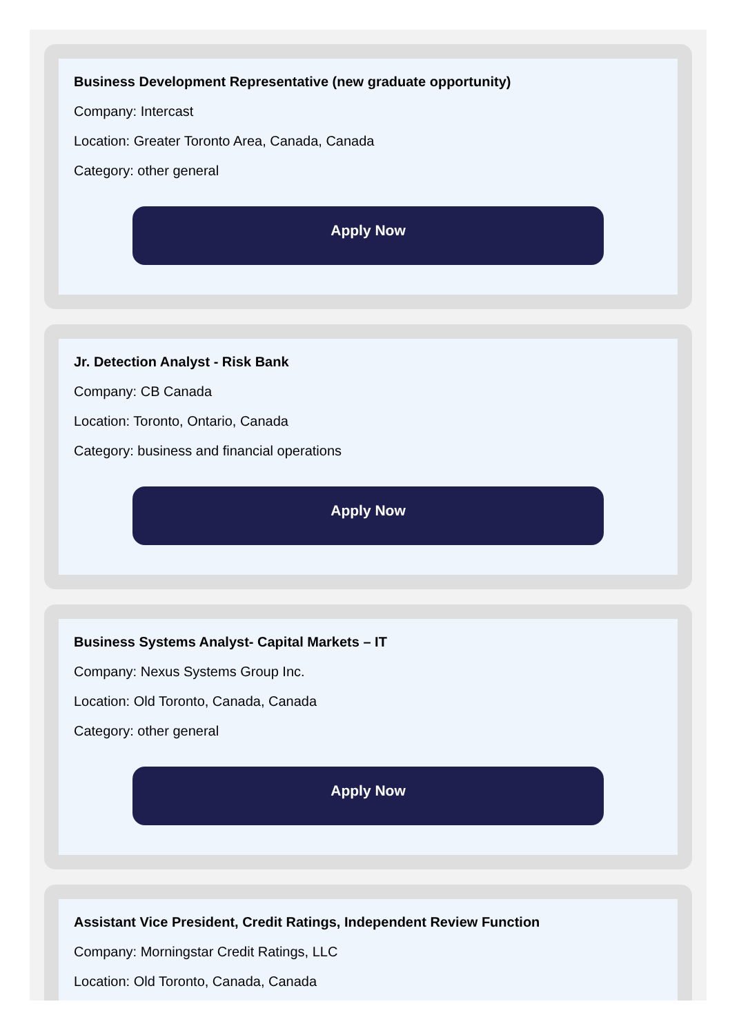Business Development Representative (new graduate opportunity)
Company: Intercast
Location: Greater Toronto Area, Canada, Canada
Category: other general
Apply Now
Jr. Detection Analyst - Risk Bank
Company: CB Canada
Location: Toronto, Ontario, Canada
Category: business and financial operations
Apply Now
Business Systems Analyst- Capital Markets – IT
Company: Nexus Systems Group Inc.
Location: Old Toronto, Canada, Canada
Category: other general
Apply Now
Assistant Vice President, Credit Ratings, Independent Review Function
Company: Morningstar Credit Ratings, LLC
Location: Old Toronto, Canada, Canada